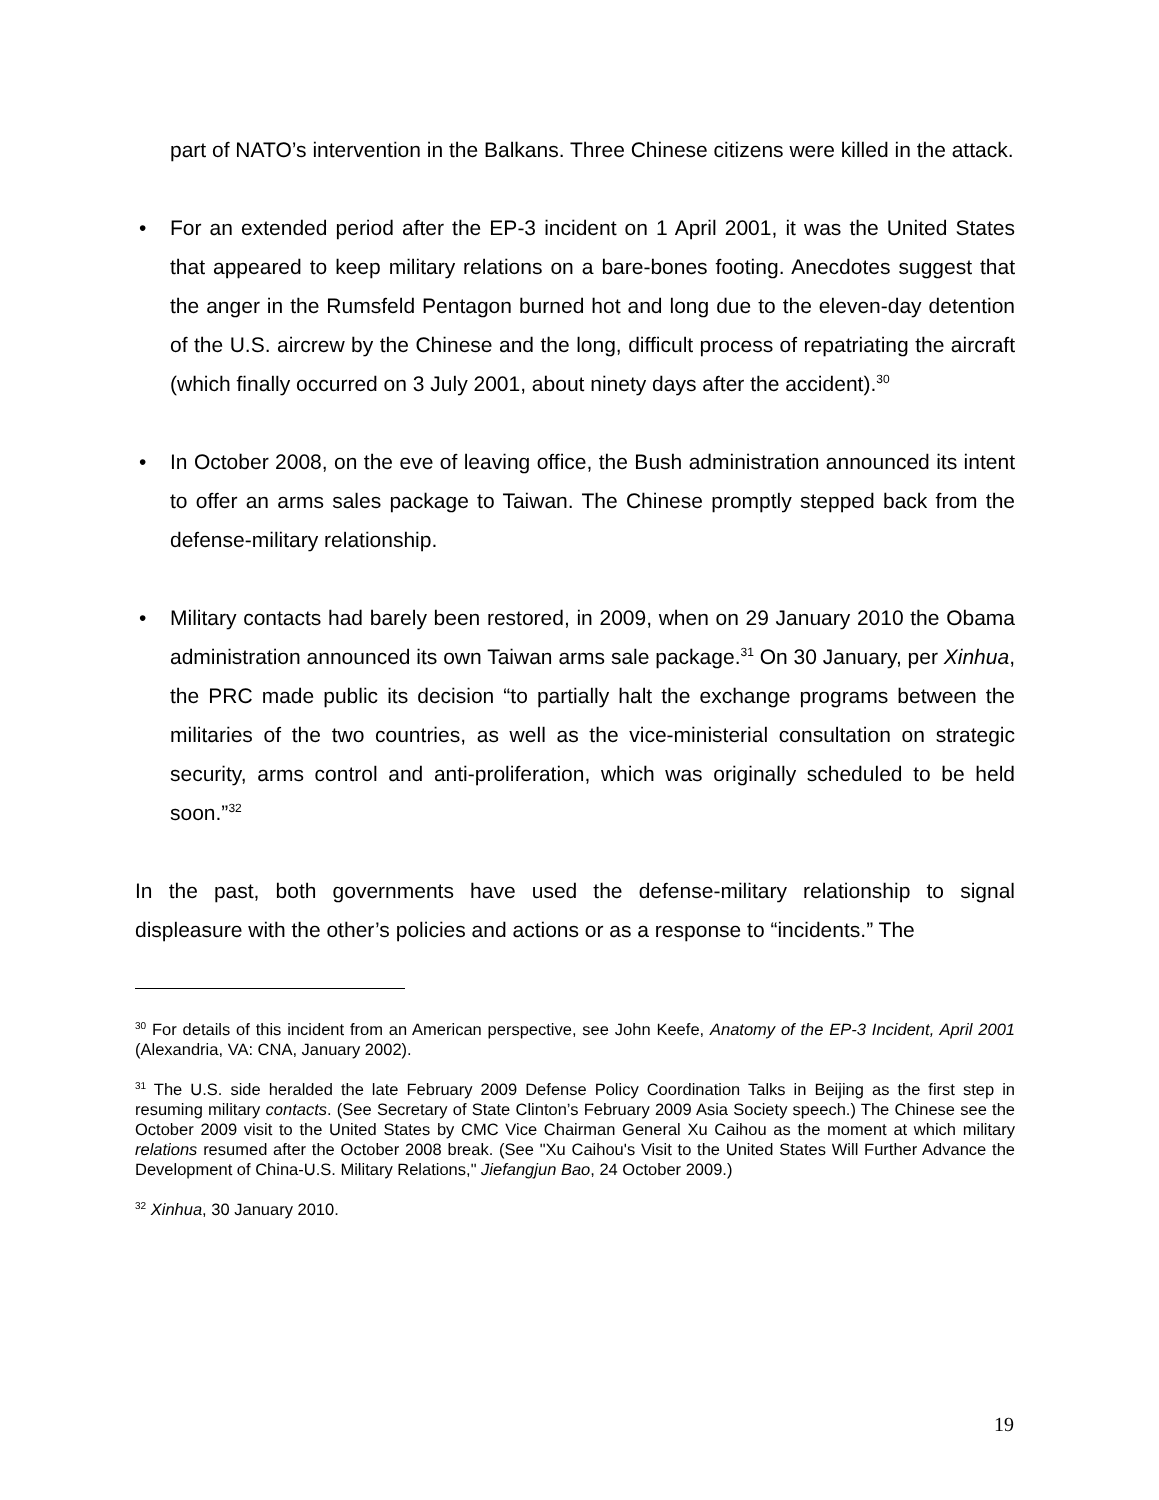part of NATO’s intervention in the Balkans. Three Chinese citizens were killed in the attack.
• For an extended period after the EP-3 incident on 1 April 2001, it was the United States that appeared to keep military relations on a bare-bones footing. Anecdotes suggest that the anger in the Rumsfeld Pentagon burned hot and long due to the eleven-day detention of the U.S. aircrew by the Chinese and the long, difficult process of repatriating the aircraft (which finally occurred on 3 July 2001, about ninety days after the accident).<sup>30</sup>
• In October 2008, on the eve of leaving office, the Bush administration announced its intent to offer an arms sales package to Taiwan. The Chinese promptly stepped back from the defense-military relationship.
• Military contacts had barely been restored, in 2009, when on 29 January 2010 the Obama administration announced its own Taiwan arms sale package.<sup>31</sup> On 30 January, per Xinhua, the PRC made public its decision “to partially halt the exchange programs between the militaries of the two countries, as well as the vice-ministerial consultation on strategic security, arms control and anti-proliferation, which was originally scheduled to be held soon.”<sup>32</sup>
In the past, both governments have used the defense-military relationship to signal displeasure with the other’s policies and actions or as a response to “incidents.” The
<sup>30</sup> For details of this incident from an American perspective, see John Keefe, Anatomy of the EP-3 Incident, April 2001 (Alexandria, VA: CNA, January 2002).
<sup>31</sup> The U.S. side heralded the late February 2009 Defense Policy Coordination Talks in Beijing as the first step in resuming military contacts. (See Secretary of State Clinton’s February 2009 Asia Society speech.) The Chinese see the October 2009 visit to the United States by CMC Vice Chairman General Xu Caihou as the moment at which military relations resumed after the October 2008 break. (See "Xu Caihou's Visit to the United States Will Further Advance the Development of China-U.S. Military Relations," Jiefangjun Bao, 24 October 2009.)
<sup>32</sup> Xinhua, 30 January 2010.
19